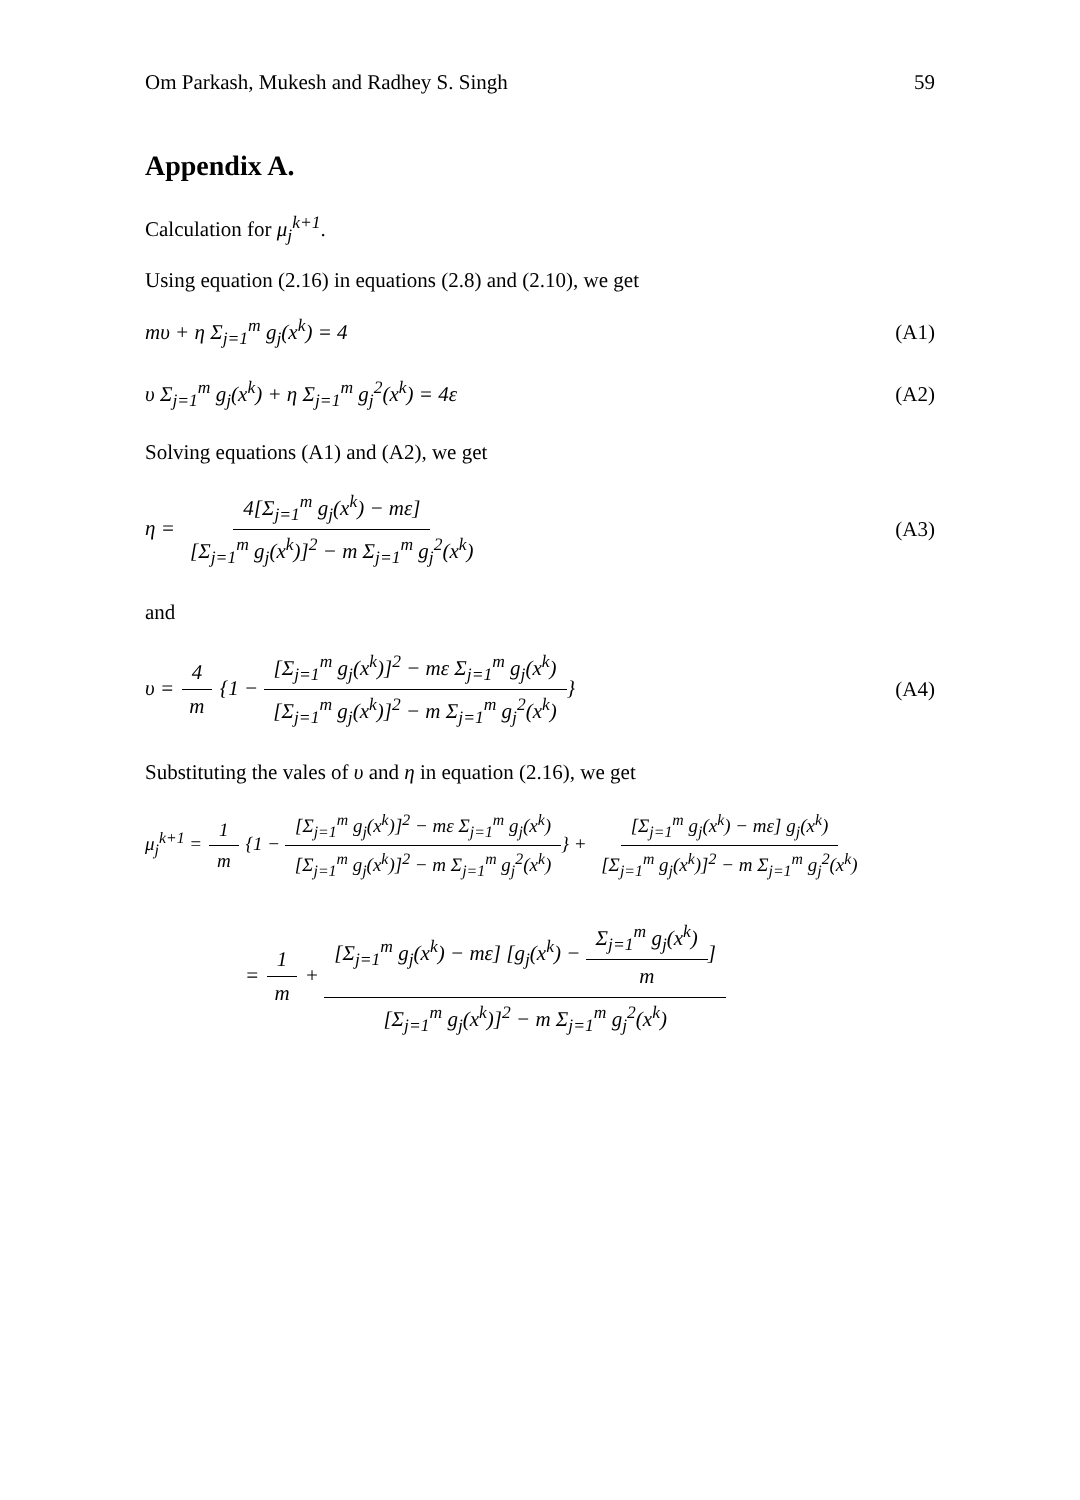Om Parkash, Mukesh and Radhey S. Singh 59
Appendix A.
Calculation for μ<sub>j</sub><sup>k+1</sup>.
Using equation (2.16) in equations (2.8) and (2.10), we get
mυ + η Σ<sub>j=1</sub><sup>m</sup> g<sub>j</sub>(x<sup>k</sup>) = 4 (A1)
υ Σ<sub>j=1</sub><sup>m</sup> g<sub>j</sub>(x<sup>k</sup>) + η Σ<sub>j=1</sub><sup>m</sup> g<sub>j</sub><sup>2</sup>(x<sup>k</sup>) = 4ε
(A2)
Solving equations (A1) and (A2), we get
η = 4[Σ<sub>j=1</sub><sup>m</sup> g<sub>j</sub>(x<sup>k</sup>) − mε] [Σ<sub>j=1</sub><sup>m</sup> g<sub>j</sub>(x<sup>k</sup>)]<sup>2</sup> − m Σ<sub>j=1</sub><sup>m</sup> g<sub>j</sub><sup>2</sup>(x<sup>k</sup>)
(A3)
and
υ = 4 m {1 − [Σ<sub>j=1</sub><sup>m</sup> g<sub>j</sub>(x<sup>k</sup>)]<sup>2</sup> − mε Σ<sub>j=1</sub><sup>m</sup> g<sub>j</sub>(x<sup>k</sup>) [Σ<sub>j=1</sub><sup>m</sup> g<sub>j</sub>(x<sup>k</sup>)]<sup>2</sup> − m Σ<sub>j=1</sub><sup>m</sup> g<sub>j</sub><sup>2</sup>(x<sup>k</sup>)}
(A4)
Substituting the vales of υ and η in equation (2.16), we get
μ<sub>j</sub><sup>k+1</sup> = 1 m {1 − [Σ<sub>j=1</sub><sup>m</sup> g<sub>j</sub>(x<sup>k</sup>)]<sup>2</sup> − mε Σ<sub>j=1</sub><sup>m</sup> g<sub>j</sub>(x<sup>k</sup>) [Σ<sub>j=1</sub><sup>m</sup> g<sub>j</sub>(x<sup>k</sup>)]<sup>2</sup> − m Σ<sub>j=1</sub><sup>m</sup> g<sub>j</sub><sup>2</sup>(x<sup>k</sup>)} + [Σ<sub>j=1</sub><sup>m</sup> g<sub>j</sub>(x<sup>k</sup>) − mε] g<sub>j</sub>(x<sup>k</sup>) [Σ<sub>j=1</sub><sup>m</sup> g<sub>j</sub>(x<sup>k</sup>)]<sup>2</sup> − m Σ<sub>j=1</sub><sup>m</sup> g<sub>j</sub><sup>2</sup>(x<sup>k</sup>)
= 1 m + [Σ<sub>j=1</sub><sup>m</sup> g<sub>j</sub>(x<sup>k</sup>) − mε] [g<sub>j</sub>(x<sup>k</sup>) − Σ<sub>j=1</sub><sup>m</sup> g<sub>j</sub>(x<sup>k</sup>) m] [Σ<sub>j=1</sub><sup>m</sup> g<sub>j</sub>(x<sup>k</sup>)]<sup>2</sup> − m Σ<sub>j=1</sub><sup>m</sup> g<sub>j</sub><sup>2</sup>(x<sup>k</sup>)